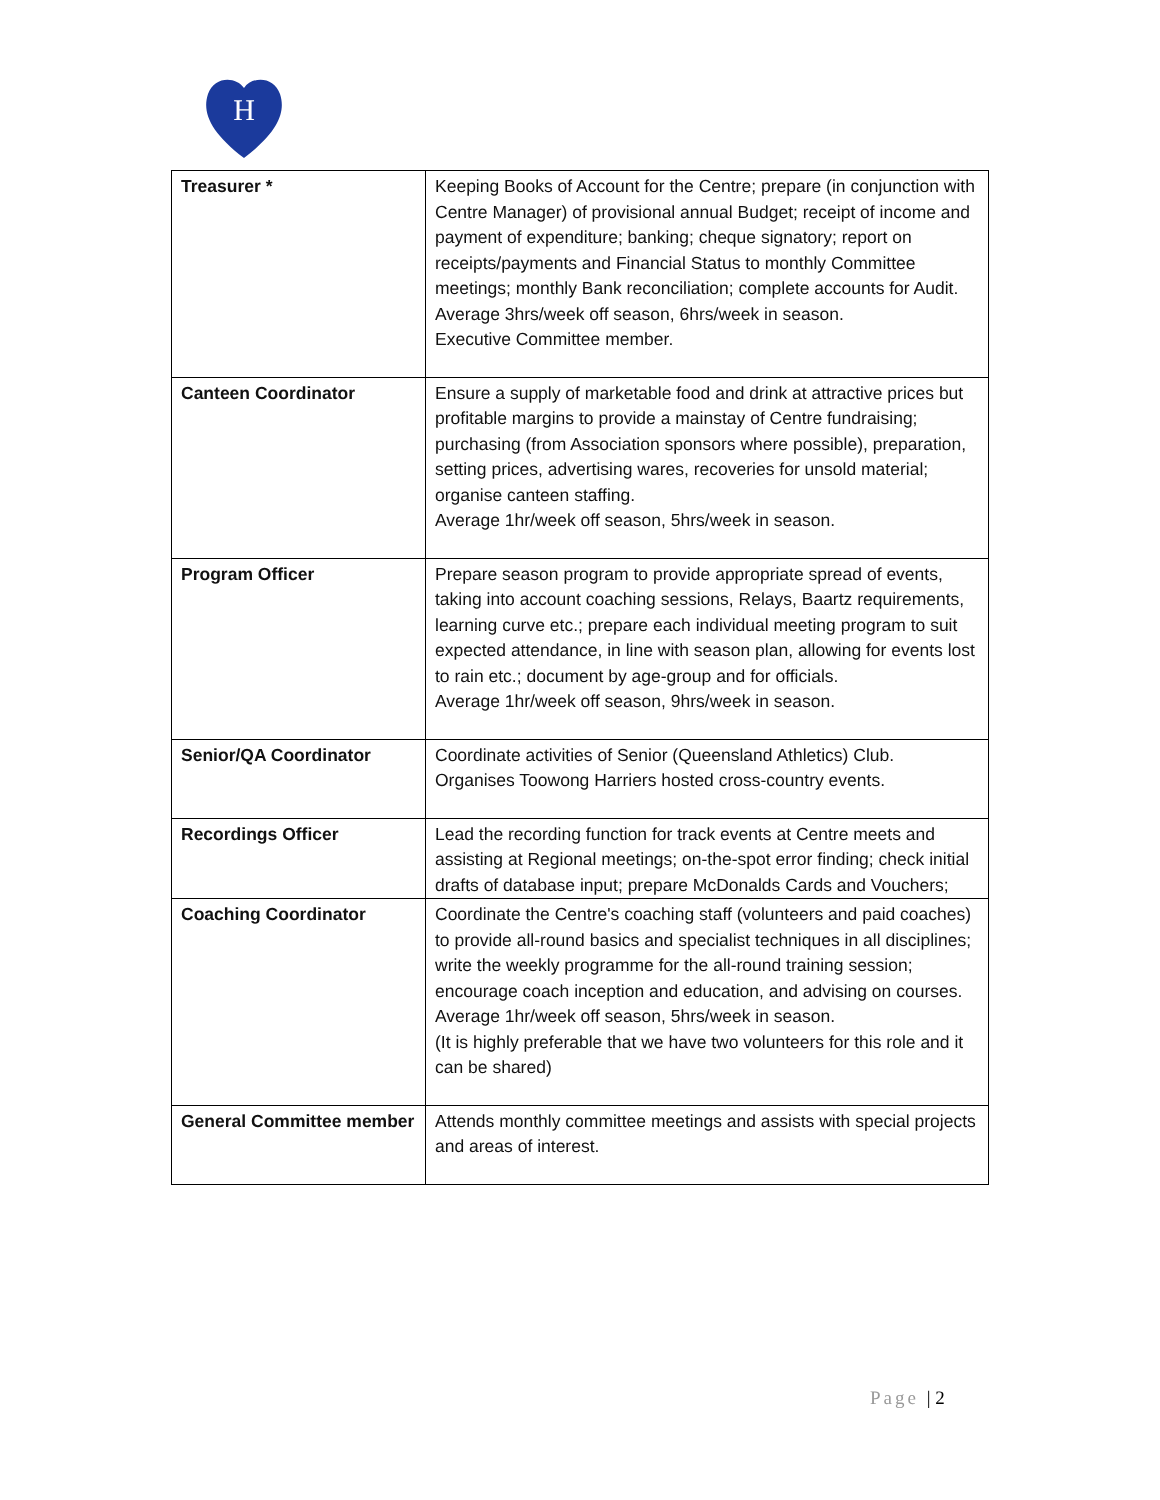H
| Treasurer * | Keeping Books of Account for the Centre; prepare (in conjunction with Centre Manager) of provisional annual Budget; receipt of income and payment of expenditure; banking; cheque signatory; report on receipts/payments and Financial Status to monthly Committee meetings; monthly Bank reconciliation; complete accounts for Audit. Average 3hrs/week off season, 6hrs/week in season. Executive Committee member. |
| Canteen Coordinator | Ensure a supply of marketable food and drink at attractive prices but profitable margins to provide a mainstay of Centre fundraising; purchasing (from Association sponsors where possible), preparation, setting prices, advertising wares, recoveries for unsold material; organise canteen staffing. Average 1hr/week off season, 5hrs/week in season. |
| Program Officer | Prepare season program to provide appropriate spread of events, taking into account coaching sessions, Relays, Baartz requirements, learning curve etc.; prepare each individual meeting program to suit expected attendance, in line with season plan, allowing for events lost to rain etc.; document by age-group and for officials. Average 1hr/week off season, 9hrs/week in season. |
| Senior/QA Coordinator | Coordinate activities of Senior (Queensland Athletics) Club. Organises Toowong Harriers hosted cross-country events. |
| Recordings Officer | Lead the recording function for track events at Centre meets and assisting at Regional meetings; on-the-spot error finding; check initial drafts of database input; prepare McDonalds Cards and Vouchers; |
| Coaching Coordinator | Coordinate the Centre's coaching staff (volunteers and paid coaches) to provide all-round basics and specialist techniques in all disciplines; write the weekly programme for the all-round training session; encourage coach inception and education, and advising on courses. Average 1hr/week off season, 5hrs/week in season. (It is highly preferable that we have two volunteers for this role and it can be shared) |
| General Committee member | Attends monthly committee meetings and assists with special projects and areas of interest. |
Page | 2